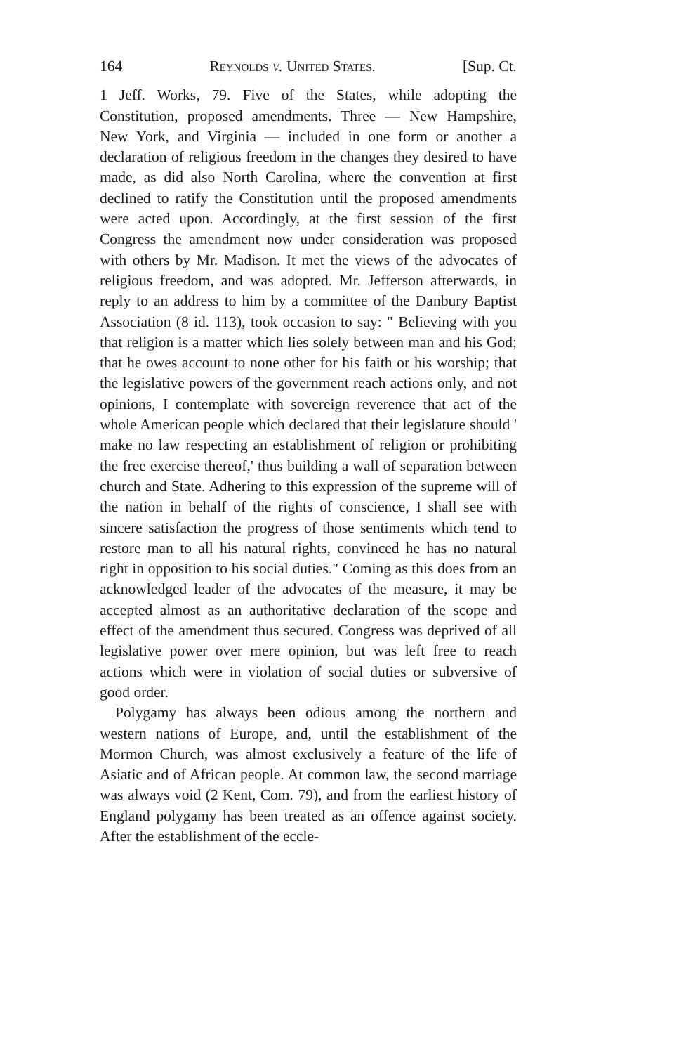164 Reynolds v. United States. [Sup. Ct.
1 Jeff. Works, 79. Five of the States, while adopting the Constitution, proposed amendments. Three — New Hampshire, New York, and Virginia — included in one form or another a declaration of religious freedom in the changes they desired to have made, as did also North Carolina, where the convention at first declined to ratify the Constitution until the proposed amendments were acted upon. Accordingly, at the first session of the first Congress the amendment now under consideration was proposed with others by Mr. Madison. It met the views of the advocates of religious freedom, and was adopted. Mr. Jefferson afterwards, in reply to an address to him by a committee of the Danbury Baptist Association (8 id. 113), took occasion to say: " Believing with you that religion is a matter which lies solely between man and his God; that he owes account to none other for his faith or his worship; that the legislative powers of the government reach actions only, and not opinions, I contemplate with sovereign reverence that act of the whole American people which declared that their legislature should ' make no law respecting an establishment of religion or prohibiting the free exercise thereof,' thus building a wall of separation between church and State. Adhering to this expression of the supreme will of the nation in behalf of the rights of conscience, I shall see with sincere satisfaction the progress of those sentiments which tend to restore man to all his natural rights, convinced he has no natural right in opposition to his social duties." Coming as this does from an acknowledged leader of the advocates of the measure, it may be accepted almost as an authoritative declaration of the scope and effect of the amendment thus secured. Congress was deprived of all legislative power over mere opinion, but was left free to reach actions which were in violation of social duties or subversive of good order.
Polygamy has always been odious among the northern and western nations of Europe, and, until the establishment of the Mormon Church, was almost exclusively a feature of the life of Asiatic and of African people. At common law, the second marriage was always void (2 Kent, Com. 79), and from the earliest history of England polygamy has been treated as an offence against society. After the establishment of the eccle-